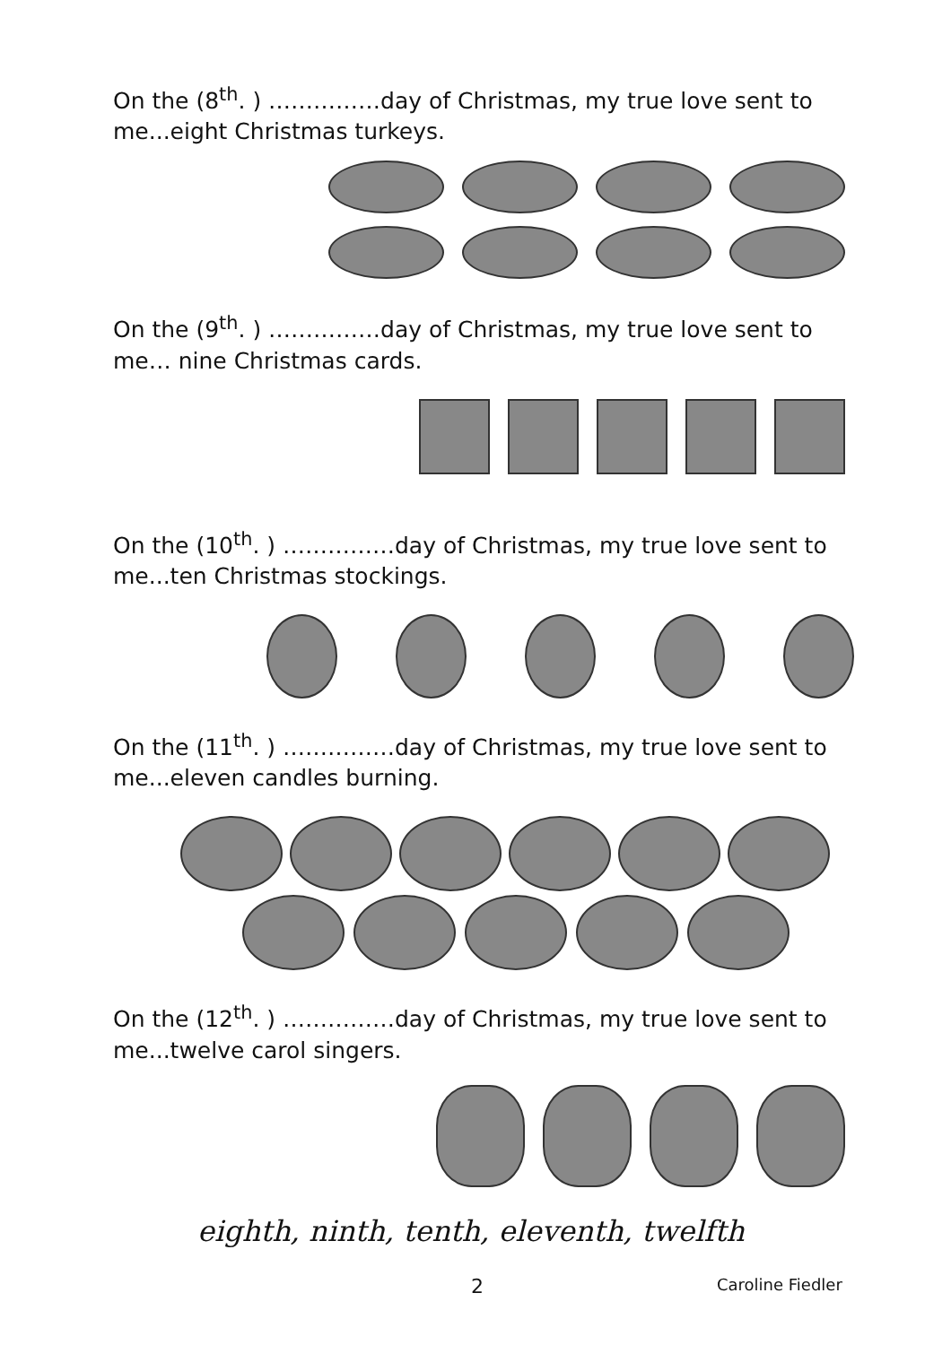On the (8<sup>th</sup>. ) ……………day of Christmas, my true love sent to me...eight Christmas turkeys.
On the (9<sup>th</sup>. ) ……………day of Christmas, my true love sent to me… nine Christmas cards.
On the (10<sup>th</sup>. ) ……………day of Christmas, my true love sent to me...ten Christmas stockings.
On the (11<sup>th</sup>. ) ……………day of Christmas, my true love sent to me...eleven candles burning.
On the (12<sup>th</sup>. ) ……………day of Christmas, my true love sent to me...twelve carol singers.
eighth, ninth, tenth, eleventh, twelfth
2 Caroline Fiedler